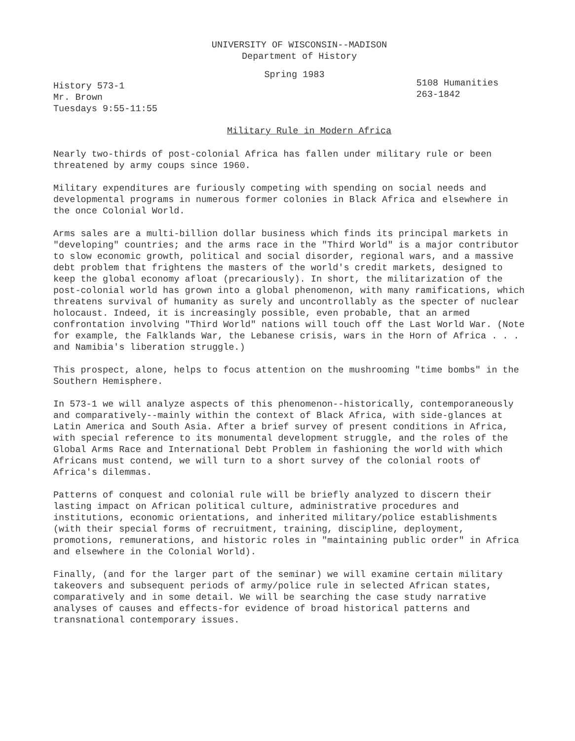UNIVERSITY OF WISCONSIN--MADISON
Department of History
Spring 1983
History 573-1
Mr. Brown
Tuesdays 9:55-11:55
5108 Humanities
263-1842
Military Rule in Modern Africa
Nearly two-thirds of post-colonial Africa has fallen under military rule or been threatened by army coups since 1960.
Military expenditures are furiously competing with spending on social needs and developmental programs in numerous former colonies in Black Africa and elsewhere in the once Colonial World.
Arms sales are a multi-billion dollar business which finds its principal markets in "developing" countries; and the arms race in the "Third World" is a major contributor to slow economic growth, political and social disorder, regional wars, and a massive debt problem that frightens the masters of the world's credit markets, designed to keep the global economy afloat (precariously). In short, the militarization of the post-colonial world has grown into a global phenomenon, with many ramifications, which threatens survival of humanity as surely and uncontrollably as the specter of nuclear holocaust. Indeed, it is increasingly possible, even probable, that an armed confrontation involving "Third World" nations will touch off the Last World War. (Note for example, the Falklands War, the Lebanese crisis, wars in the Horn of Africa . . . and Namibia's liberation struggle.)
This prospect, alone, helps to focus attention on the mushrooming "time bombs" in the Southern Hemisphere.
In 573-1 we will analyze aspects of this phenomenon--historically, contemporaneously and comparatively--mainly within the context of Black Africa, with side-glances at Latin America and South Asia. After a brief survey of present conditions in Africa, with special reference to its monumental development struggle, and the roles of the Global Arms Race and International Debt Problem in fashioning the world with which Africans must contend, we will turn to a short survey of the colonial roots of Africa's dilemmas.
Patterns of conquest and colonial rule will be briefly analyzed to discern their lasting impact on African political culture, administrative procedures and institutions, economic orientations, and inherited military/police establishments (with their special forms of recruitment, training, discipline, deployment, promotions, remunerations, and historic roles in "maintaining public order" in Africa and elsewhere in the Colonial World).
Finally, (and for the larger part of the seminar) we will examine certain military takeovers and subsequent periods of army/police rule in selected African states, comparatively and in some detail. We will be searching the case study narrative analyses of causes and effects-for evidence of broad historical patterns and transnational contemporary issues.